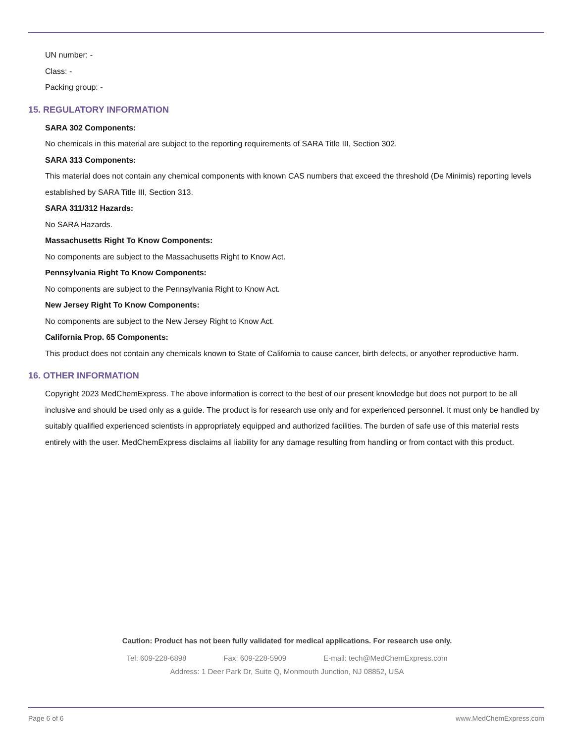UN number: -
Class: -
Packing group: -
15. REGULATORY INFORMATION
SARA 302 Components:
No chemicals in this material are subject to the reporting requirements of SARA Title III, Section 302.
SARA 313 Components:
This material does not contain any chemical components with known CAS numbers that exceed the threshold (De Minimis) reporting levels established by SARA Title III, Section 313.
SARA 311/312 Hazards:
No SARA Hazards.
Massachusetts Right To Know Components:
No components are subject to the Massachusetts Right to Know Act.
Pennsylvania Right To Know Components:
No components are subject to the Pennsylvania Right to Know Act.
New Jersey Right To Know Components:
No components are subject to the New Jersey Right to Know Act.
California Prop. 65 Components:
This product does not contain any chemicals known to State of California to cause cancer, birth defects, or anyother reproductive harm.
16. OTHER INFORMATION
Copyright 2023 MedChemExpress. The above information is correct to the best of our present knowledge but does not purport to be all inclusive and should be used only as a guide. The product is for research use only and for experienced personnel. It must only be handled by suitably qualified experienced scientists in appropriately equipped and authorized facilities. The burden of safe use of this material rests entirely with the user. MedChemExpress disclaims all liability for any damage resulting from handling or from contact with this product.
Caution: Product has not been fully validated for medical applications. For research use only.
Tel: 609-228-6898 Fax: 609-228-5909 E-mail: tech@MedChemExpress.com
Address: 1 Deer Park Dr, Suite Q, Monmouth Junction, NJ 08852, USA
Page 6 of 6 www.MedChemExpress.com